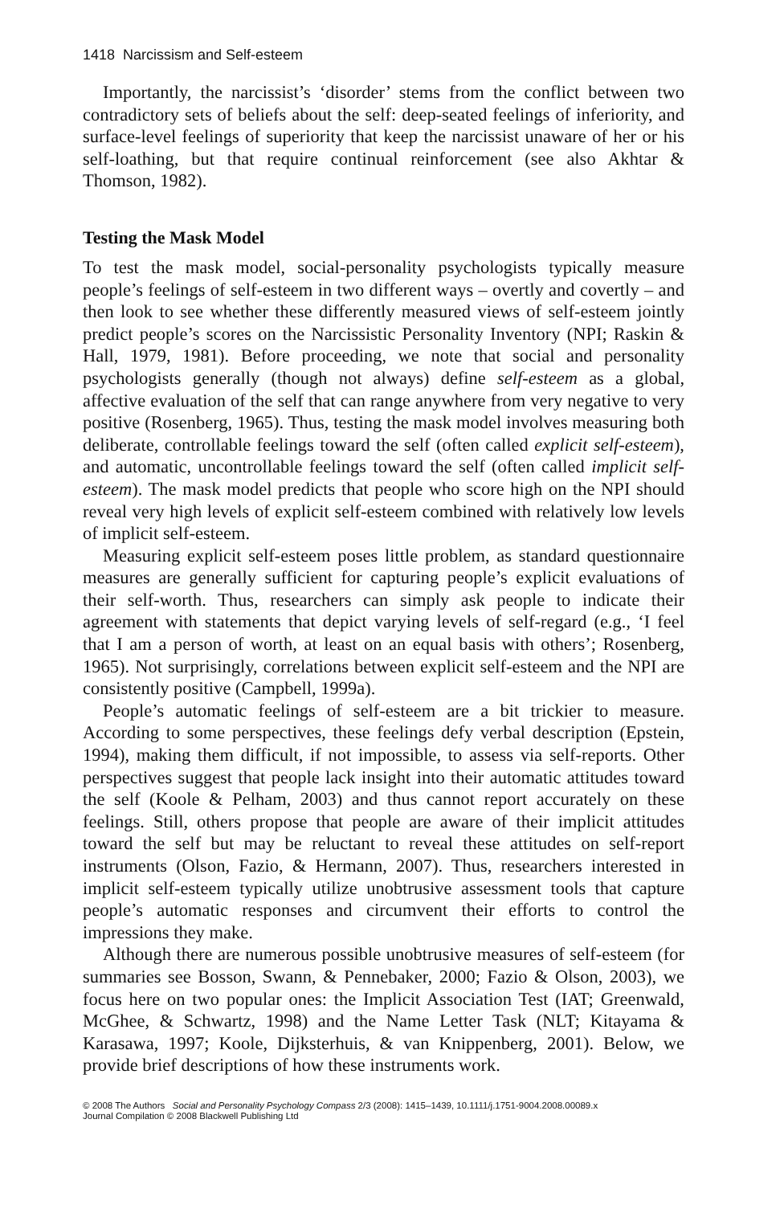1418 Narcissism and Self-esteem
Importantly, the narcissist’s ‘disorder’ stems from the conflict between two contradictory sets of beliefs about the self: deep-seated feelings of inferiority, and surface-level feelings of superiority that keep the narcissist unaware of her or his self-loathing, but that require continual reinforcement (see also Akhtar & Thomson, 1982).
Testing the Mask Model
To test the mask model, social-personality psychologists typically measure people’s feelings of self-esteem in two different ways – overtly and covertly – and then look to see whether these differently measured views of self-esteem jointly predict people’s scores on the Narcissistic Personality Inventory (NPI; Raskin & Hall, 1979, 1981). Before proceeding, we note that social and personality psychologists generally (though not always) define self-esteem as a global, affective evaluation of the self that can range anywhere from very negative to very positive (Rosenberg, 1965). Thus, testing the mask model involves measuring both deliberate, controllable feelings toward the self (often called explicit self-esteem), and automatic, uncontrollable feelings toward the self (often called implicit self-esteem). The mask model predicts that people who score high on the NPI should reveal very high levels of explicit self-esteem combined with relatively low levels of implicit self-esteem.
Measuring explicit self-esteem poses little problem, as standard questionnaire measures are generally sufficient for capturing people’s explicit evaluations of their self-worth. Thus, researchers can simply ask people to indicate their agreement with statements that depict varying levels of self-regard (e.g., ‘I feel that I am a person of worth, at least on an equal basis with others’; Rosenberg, 1965). Not surprisingly, correlations between explicit self-esteem and the NPI are consistently positive (Campbell, 1999a).
People’s automatic feelings of self-esteem are a bit trickier to measure. According to some perspectives, these feelings defy verbal description (Epstein, 1994), making them difficult, if not impossible, to assess via self-reports. Other perspectives suggest that people lack insight into their automatic attitudes toward the self (Koole & Pelham, 2003) and thus cannot report accurately on these feelings. Still, others propose that people are aware of their implicit attitudes toward the self but may be reluctant to reveal these attitudes on self-report instruments (Olson, Fazio, & Hermann, 2007). Thus, researchers interested in implicit self-esteem typically utilize unobtrusive assessment tools that capture people’s automatic responses and circumvent their efforts to control the impressions they make.
Although there are numerous possible unobtrusive measures of self-esteem (for summaries see Bosson, Swann, & Pennebaker, 2000; Fazio & Olson, 2003), we focus here on two popular ones: the Implicit Association Test (IAT; Greenwald, McGhee, & Schwartz, 1998) and the Name Letter Task (NLT; Kitayama & Karasawa, 1997; Koole, Dijksterhuis, & van Knippenberg, 2001). Below, we provide brief descriptions of how these instruments work.
© 2008 The Authors Social and Personality Psychology Compass 2/3 (2008): 1415–1439, 10.1111/j.1751-9004.2008.00089.x
Journal Compilation © 2008 Blackwell Publishing Ltd